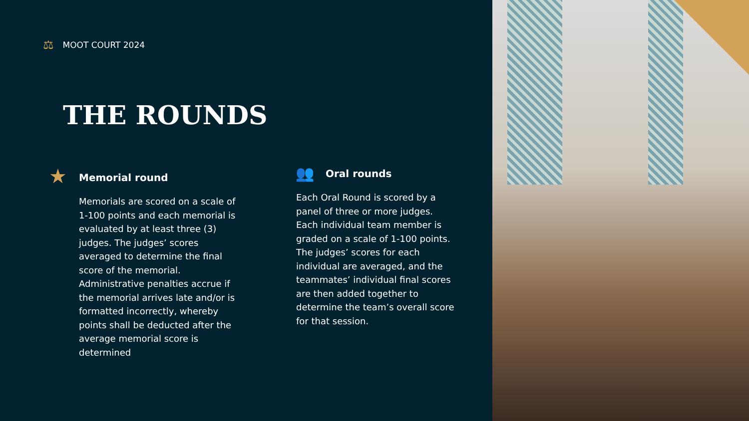⚖ MOOT COURT 2024
THE ROUNDS
★
Memorial round
Memorials are scored on a scale of 1-100 points and each memorial is evaluated by at least three (3) judges. The judges’ scores averaged to determine the final score of the memorial. Administrative penalties accrue if the memorial arrives late and/or is formatted incorrectly, whereby points shall be deducted after the average memorial score is determined
👥
Oral rounds
Each Oral Round is scored by a panel of three or more judges. Each individual team member is graded on a scale of 1-100 points. The judges’ scores for each individual are averaged, and the teammates’ individual final scores are then added together to determine the team’s overall score for that session.